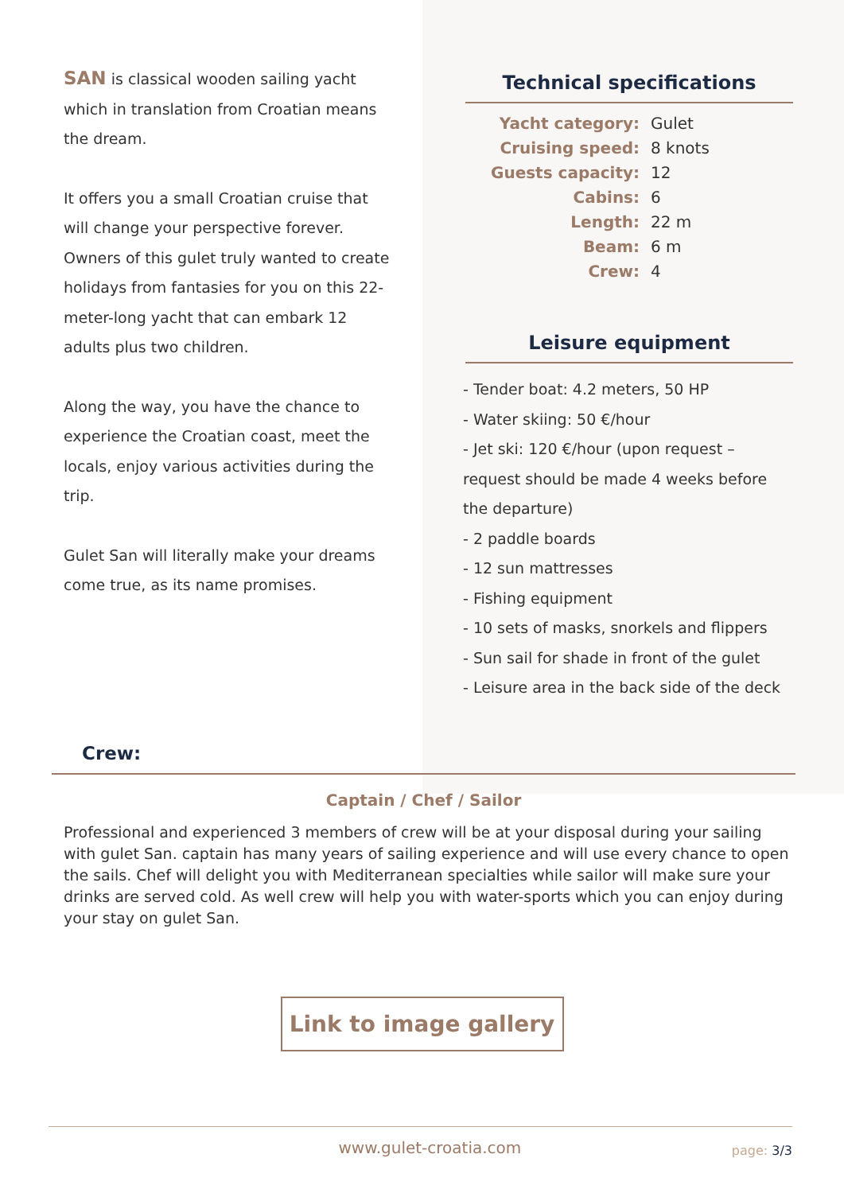SAN is classical wooden sailing yacht which in translation from Croatian means the dream.
It offers you a small Croatian cruise that will change your perspective forever. Owners of this gulet truly wanted to create holidays from fantasies for you on this 22-meter-long yacht that can embark 12 adults plus two children.
Along the way, you have the chance to experience the Croatian coast, meet the locals, enjoy various activities during the trip.
Gulet San will literally make your dreams come true, as its name promises.
Technical specifications
| Yacht category: | Gulet |
| Cruising speed: | 8 knots |
| Guests capacity: | 12 |
| Cabins: | 6 |
| Length: | 22 m |
| Beam: | 6 m |
| Crew: | 4 |
Leisure equipment
- Tender boat: 4.2 meters, 50 HP
- Water skiing: 50 €/hour
- Jet ski: 120 €/hour (upon request – request should be made 4 weeks before the departure)
- 2 paddle boards
- 12 sun mattresses
- Fishing equipment
- 10 sets of masks, snorkels and flippers
- Sun sail for shade in front of the gulet
- Leisure area in the back side of the deck
Crew:
Captain / Chef / Sailor
Professional and experienced 3 members of crew will be at your disposal during your sailing with gulet San. captain has many years of sailing experience and will use every chance to open the sails. Chef will delight you with Mediterranean specialties while sailor will make sure your drinks are served cold. As well crew will help you with water-sports which you can enjoy during your stay on gulet San.
Link to image gallery
www.gulet-croatia.com page: 3/3